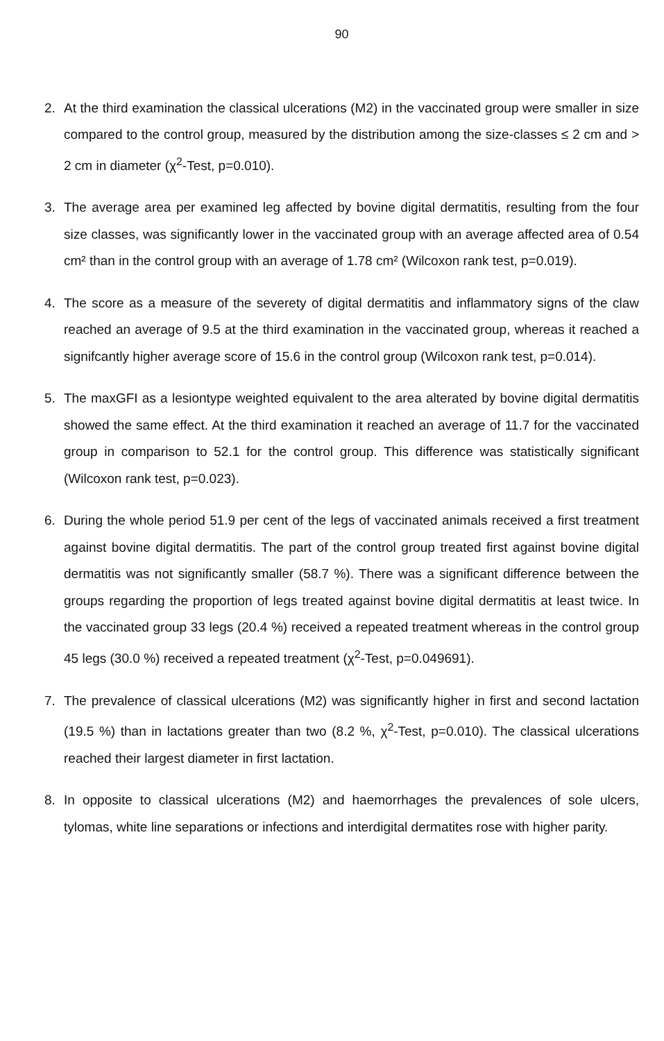90
2. At the third examination the classical ulcerations (M2) in the vaccinated group were smaller in size compared to the control group, measured by the distribution among the size-classes ≤ 2 cm and > 2 cm in diameter (χ<sup>2</sup>-Test, p=0.010).
3. The average area per examined leg affected by bovine digital dermatitis, resulting from the four size classes, was significantly lower in the vaccinated group with an average affected area of 0.54 cm² than in the control group with an average of 1.78 cm² (Wilcoxon rank test, p=0.019).
4. The score as a measure of the severety of digital dermatitis and inflammatory signs of the claw reached an average of 9.5 at the third examination in the vaccinated group, whereas it reached a signifcantly higher average score of 15.6 in the control group (Wilcoxon rank test, p=0.014).
5. The maxGFI as a lesiontype weighted equivalent to the area alterated by bovine digital dermatitis showed the same effect. At the third examination it reached an average of 11.7 for the vaccinated group in comparison to 52.1 for the control group. This difference was statistically significant (Wilcoxon rank test, p=0.023).
6. During the whole period 51.9 per cent of the legs of vaccinated animals received a first treatment against bovine digital dermatitis. The part of the control group treated first against bovine digital dermatitis was not significantly smaller (58.7 %). There was a significant difference between the groups regarding the proportion of legs treated against bovine digital dermatitis at least twice. In the vaccinated group 33 legs (20.4 %) received a repeated treatment whereas in the control group 45 legs (30.0 %) received a repeated treatment (χ<sup>2</sup>-Test, p=0.049691).
7. The prevalence of classical ulcerations (M2) was significantly higher in first and second lactation (19.5 %) than in lactations greater than two (8.2 %, χ<sup>2</sup>-Test, p=0.010). The classical ulcerations reached their largest diameter in first lactation.
8. In opposite to classical ulcerations (M2) and haemorrhages the prevalences of sole ulcers, tylomas, white line separations or infections and interdigital dermatites rose with higher parity.